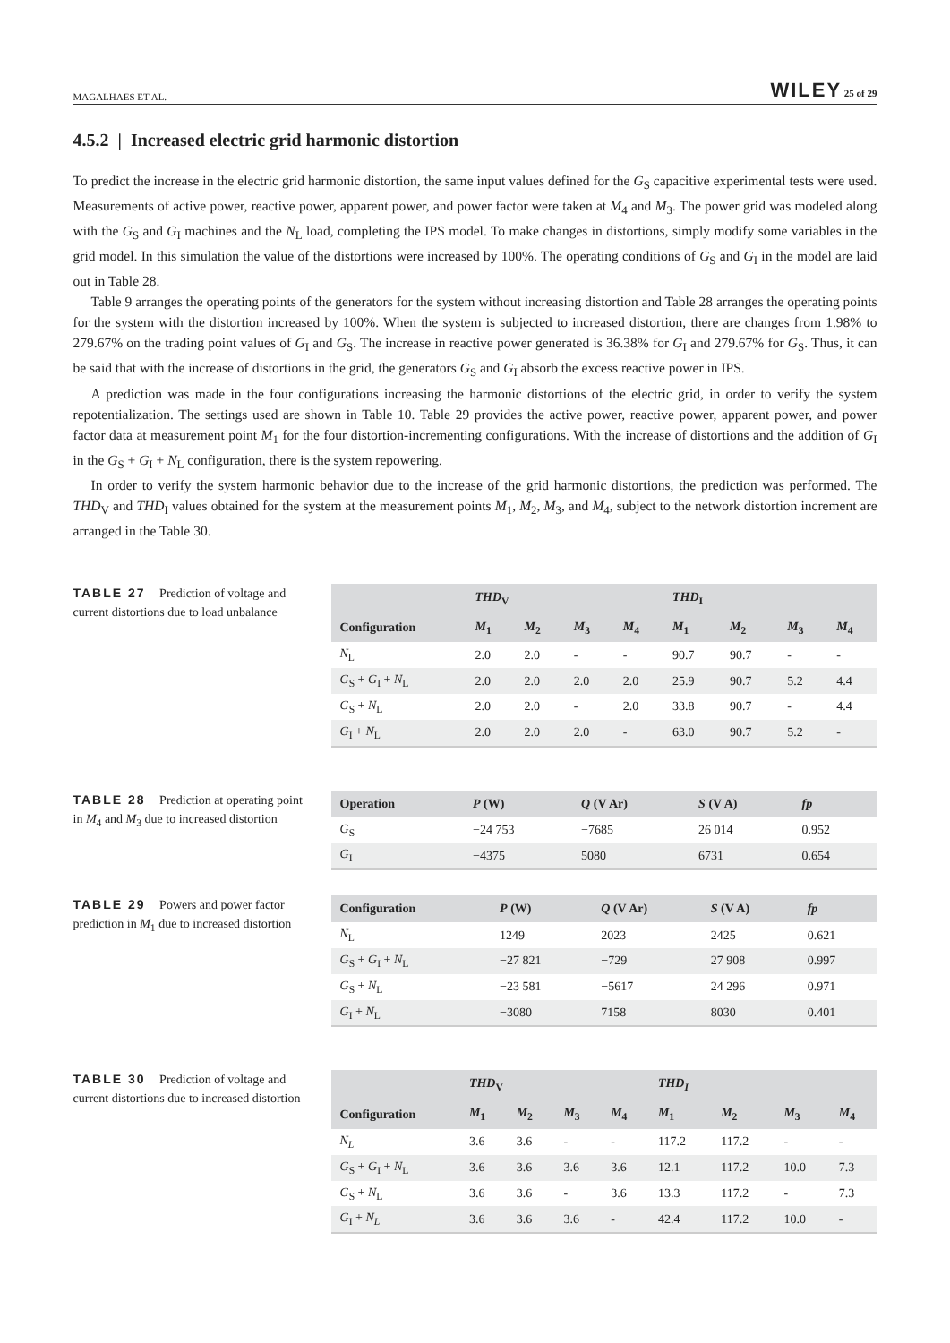MAGALHAES ET AL. WILEY 25 of 29
4.5.2 | Increased electric grid harmonic distortion
To predict the increase in the electric grid harmonic distortion, the same input values defined for the G<sub>S</sub> capacitive experimental tests were used. Measurements of active power, reactive power, apparent power, and power factor were taken at M<sub>4</sub> and M<sub>3</sub>. The power grid was modeled along with the G<sub>S</sub> and G<sub>I</sub> machines and the N<sub>L</sub> load, completing the IPS model. To make changes in distortions, simply modify some variables in the grid model. In this simulation the value of the distortions were increased by 100%. The operating conditions of G<sub>S</sub> and G<sub>I</sub> in the model are laid out in Table 28.
Table 9 arranges the operating points of the generators for the system without increasing distortion and Table 28 arranges the operating points for the system with the distortion increased by 100%. When the system is subjected to increased distortion, there are changes from 1.98% to 279.67% on the trading point values of G<sub>I</sub> and G<sub>S</sub>. The increase in reactive power generated is 36.38% for G<sub>I</sub> and 279.67% for G<sub>S</sub>. Thus, it can be said that with the increase of distortions in the grid, the generators G<sub>S</sub> and G<sub>I</sub> absorb the excess reactive power in IPS.
A prediction was made in the four configurations increasing the harmonic distortions of the electric grid, in order to verify the system repotentialization. The settings used are shown in Table 10. Table 29 provides the active power, reactive power, apparent power, and power factor data at measurement point M<sub>1</sub> for the four distortion-incrementing configurations. With the increase of distortions and the addition of G<sub>I</sub> in the G<sub>S</sub> + G<sub>I</sub> + N<sub>L</sub> configuration, there is the system repowering.
In order to verify the system harmonic behavior due to the increase of the grid harmonic distortions, the prediction was performed. The THD<sub>V</sub> and THD<sub>I</sub> values obtained for the system at the measurement points M<sub>1</sub>, M<sub>2</sub>, M<sub>3</sub>, and M<sub>4</sub>, subject to the network distortion increment are arranged in the Table 30.
TABLE 27 Prediction of voltage and current distortions due to load unbalance
| | THD<sub>V</sub> | | | | THD<sub>I</sub> | | | |
| --- | --- | --- | --- | --- | --- | --- | --- | --- |
| Configuration | M<sub>1</sub> | M<sub>2</sub> | M<sub>3</sub> | M<sub>4</sub> | M<sub>1</sub> | M<sub>2</sub> | M<sub>3</sub> | M<sub>4</sub> |
| N<sub>L</sub> | 2.0 | 2.0 | - | - | 90.7 | 90.7 | - | - |
| G<sub>S</sub> + G<sub>I</sub> + N<sub>L</sub> | 2.0 | 2.0 | 2.0 | 2.0 | 25.9 | 90.7 | 5.2 | 4.4 |
| G<sub>S</sub> + N<sub>L</sub> | 2.0 | 2.0 | - | 2.0 | 33.8 | 90.7 | - | 4.4 |
| G<sub>I</sub> + N<sub>L</sub> | 2.0 | 2.0 | 2.0 | - | 63.0 | 90.7 | 5.2 | - |
TABLE 28 Prediction at operating point in M<sub>4</sub> and M<sub>3</sub> due to increased distortion
| Operation | P (W) | Q (V Ar) | S (V A) | fp |
| --- | --- | --- | --- | --- |
| G<sub>S</sub> | −24 753 | −7685 | 26 014 | 0.952 |
| G<sub>I</sub> | −4375 | 5080 | 6731 | 0.654 |
TABLE 29 Powers and power factor prediction in M<sub>1</sub> due to increased distortion
| Configuration | P (W) | Q (V Ar) | S (V A) | fp |
| --- | --- | --- | --- | --- |
| N<sub>L</sub> | 1249 | 2023 | 2425 | 0.621 |
| G<sub>S</sub> + G<sub>I</sub> + N<sub>L</sub> | −27 821 | −729 | 27 908 | 0.997 |
| G<sub>S</sub> + N<sub>L</sub> | −23 581 | −5617 | 24 296 | 0.971 |
| G<sub>I</sub> + N<sub>L</sub> | −3080 | 7158 | 8030 | 0.401 |
TABLE 30 Prediction of voltage and current distortions due to increased distortion
| | THD<sub>V</sub> | | | | THD<sub>I</sub> | | | |
| --- | --- | --- | --- | --- | --- | --- | --- | --- |
| Configuration | M<sub>1</sub> | M<sub>2</sub> | M<sub>3</sub> | M<sub>4</sub> | M<sub>1</sub> | M<sub>2</sub> | M<sub>3</sub> | M<sub>4</sub> |
| N<sub>L</sub> | 3.6 | 3.6 | - | - | 117.2 | 117.2 | - | - |
| G<sub>S</sub> + G<sub>I</sub> + N<sub>L</sub> | 3.6 | 3.6 | 3.6 | 3.6 | 12.1 | 117.2 | 10.0 | 7.3 |
| G<sub>S</sub> + N<sub>L</sub> | 3.6 | 3.6 | - | 3.6 | 13.3 | 117.2 | - | 7.3 |
| G<sub>I</sub> + N<sub>L</sub> | 3.6 | 3.6 | 3.6 | - | 42.4 | 117.2 | 10.0 | - |